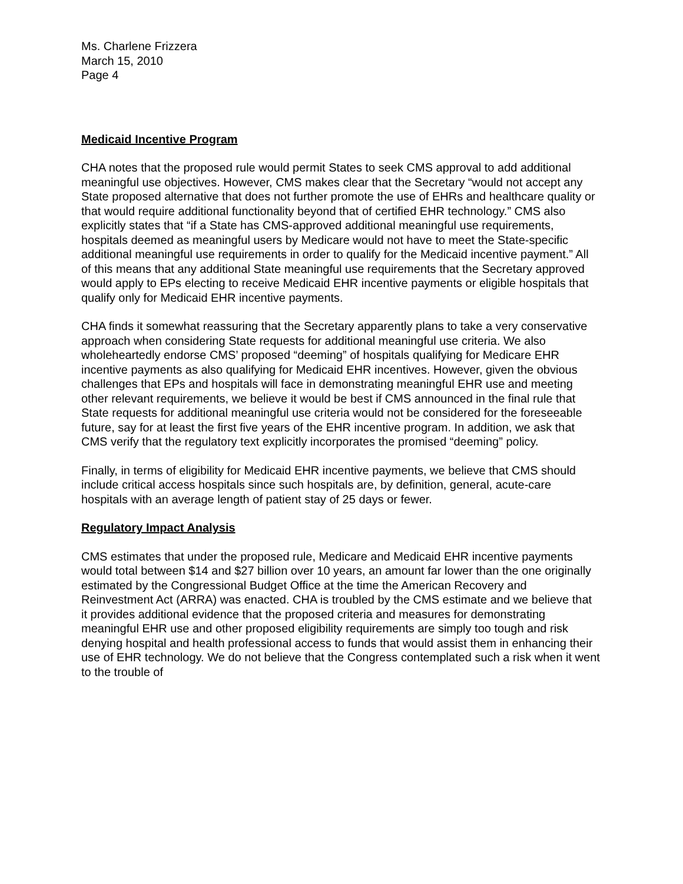Ms. Charlene Frizzera
March 15, 2010
Page 4
Medicaid Incentive Program
CHA notes that the proposed rule would permit States to seek CMS approval to add additional meaningful use objectives. However, CMS makes clear that the Secretary “would not accept any State proposed alternative that does not further promote the use of EHRs and healthcare quality or that would require additional functionality beyond that of certified EHR technology.” CMS also explicitly states that “if a State has CMS-approved additional meaningful use requirements, hospitals deemed as meaningful users by Medicare would not have to meet the State-specific additional meaningful use requirements in order to qualify for the Medicaid incentive payment.” All of this means that any additional State meaningful use requirements that the Secretary approved would apply to EPs electing to receive Medicaid EHR incentive payments or eligible hospitals that qualify only for Medicaid EHR incentive payments.
CHA finds it somewhat reassuring that the Secretary apparently plans to take a very conservative approach when considering State requests for additional meaningful use criteria. We also wholeheartedly endorse CMS’ proposed “deeming” of hospitals qualifying for Medicare EHR incentive payments as also qualifying for Medicaid EHR incentives. However, given the obvious challenges that EPs and hospitals will face in demonstrating meaningful EHR use and meeting other relevant requirements, we believe it would be best if CMS announced in the final rule that State requests for additional meaningful use criteria would not be considered for the foreseeable future, say for at least the first five years of the EHR incentive program. In addition, we ask that CMS verify that the regulatory text explicitly incorporates the promised “deeming” policy.
Finally, in terms of eligibility for Medicaid EHR incentive payments, we believe that CMS should include critical access hospitals since such hospitals are, by definition, general, acute-care hospitals with an average length of patient stay of 25 days or fewer.
Regulatory Impact Analysis
CMS estimates that under the proposed rule, Medicare and Medicaid EHR incentive payments would total between $14 and $27 billion over 10 years, an amount far lower than the one originally estimated by the Congressional Budget Office at the time the American Recovery and Reinvestment Act (ARRA) was enacted. CHA is troubled by the CMS estimate and we believe that it provides additional evidence that the proposed criteria and measures for demonstrating meaningful EHR use and other proposed eligibility requirements are simply too tough and risk denying hospital and health professional access to funds that would assist them in enhancing their use of EHR technology. We do not believe that the Congress contemplated such a risk when it went to the trouble of